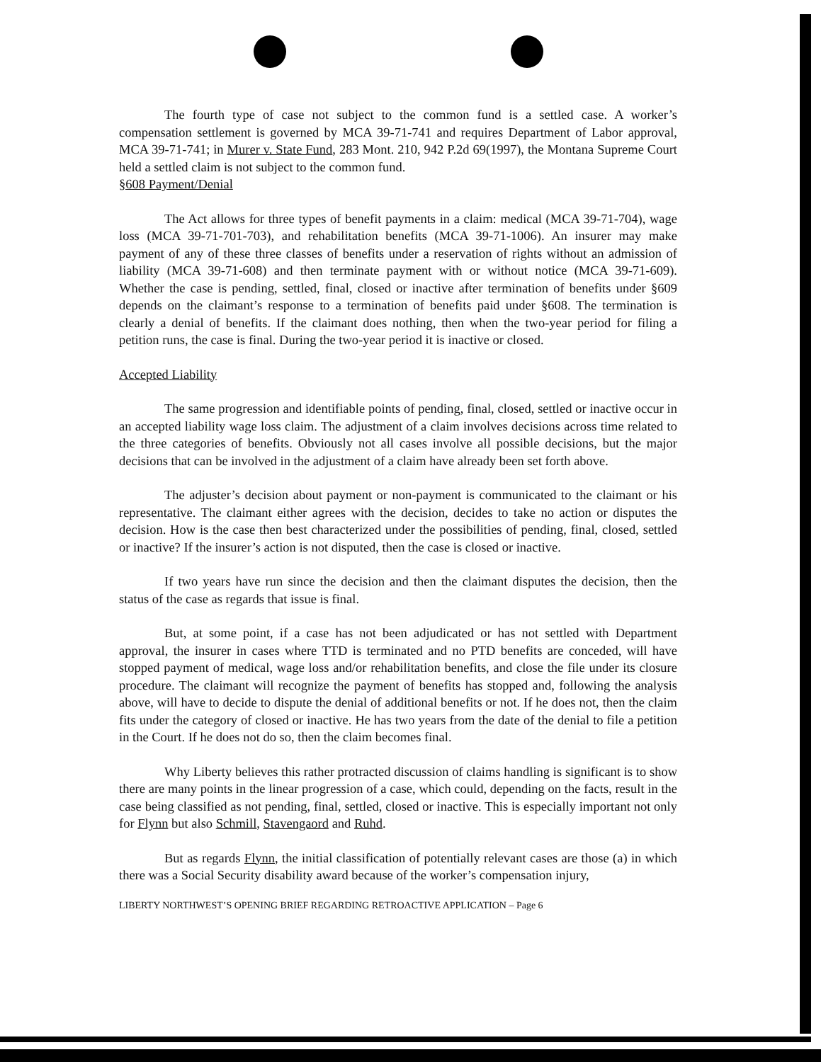The fourth type of case not subject to the common fund is a settled case. A worker’s compensation settlement is governed by MCA 39-71-741 and requires Department of Labor approval, MCA 39-71-741; in Murer v. State Fund, 283 Mont. 210, 942 P.2d 69(1997), the Montana Supreme Court held a settled claim is not subject to the common fund.
§608 Payment/Denial
The Act allows for three types of benefit payments in a claim: medical (MCA 39-71-704), wage loss (MCA 39-71-701-703), and rehabilitation benefits (MCA 39-71-1006). An insurer may make payment of any of these three classes of benefits under a reservation of rights without an admission of liability (MCA 39-71-608) and then terminate payment with or without notice (MCA 39-71-609). Whether the case is pending, settled, final, closed or inactive after termination of benefits under §609 depends on the claimant’s response to a termination of benefits paid under §608. The termination is clearly a denial of benefits. If the claimant does nothing, then when the two-year period for filing a petition runs, the case is final. During the two-year period it is inactive or closed.
Accepted Liability
The same progression and identifiable points of pending, final, closed, settled or inactive occur in an accepted liability wage loss claim. The adjustment of a claim involves decisions across time related to the three categories of benefits. Obviously not all cases involve all possible decisions, but the major decisions that can be involved in the adjustment of a claim have already been set forth above.
The adjuster’s decision about payment or non-payment is communicated to the claimant or his representative. The claimant either agrees with the decision, decides to take no action or disputes the decision. How is the case then best characterized under the possibilities of pending, final, closed, settled or inactive? If the insurer’s action is not disputed, then the case is closed or inactive.
If two years have run since the decision and then the claimant disputes the decision, then the status of the case as regards that issue is final.
But, at some point, if a case has not been adjudicated or has not settled with Department approval, the insurer in cases where TTD is terminated and no PTD benefits are conceded, will have stopped payment of medical, wage loss and/or rehabilitation benefits, and close the file under its closure procedure. The claimant will recognize the payment of benefits has stopped and, following the analysis above, will have to decide to dispute the denial of additional benefits or not. If he does not, then the claim fits under the category of closed or inactive. He has two years from the date of the denial to file a petition in the Court. If he does not do so, then the claim becomes final.
Why Liberty believes this rather protracted discussion of claims handling is significant is to show there are many points in the linear progression of a case, which could, depending on the facts, result in the case being classified as not pending, final, settled, closed or inactive. This is especially important not only for Flynn but also Schmill, Stavengaord and Ruhd.
But as regards Flynn, the initial classification of potentially relevant cases are those (a) in which there was a Social Security disability award because of the worker’s compensation injury,
LIBERTY NORTHWEST’S OPENING BRIEF REGARDING RETROACTIVE APPLICATION – Page 6